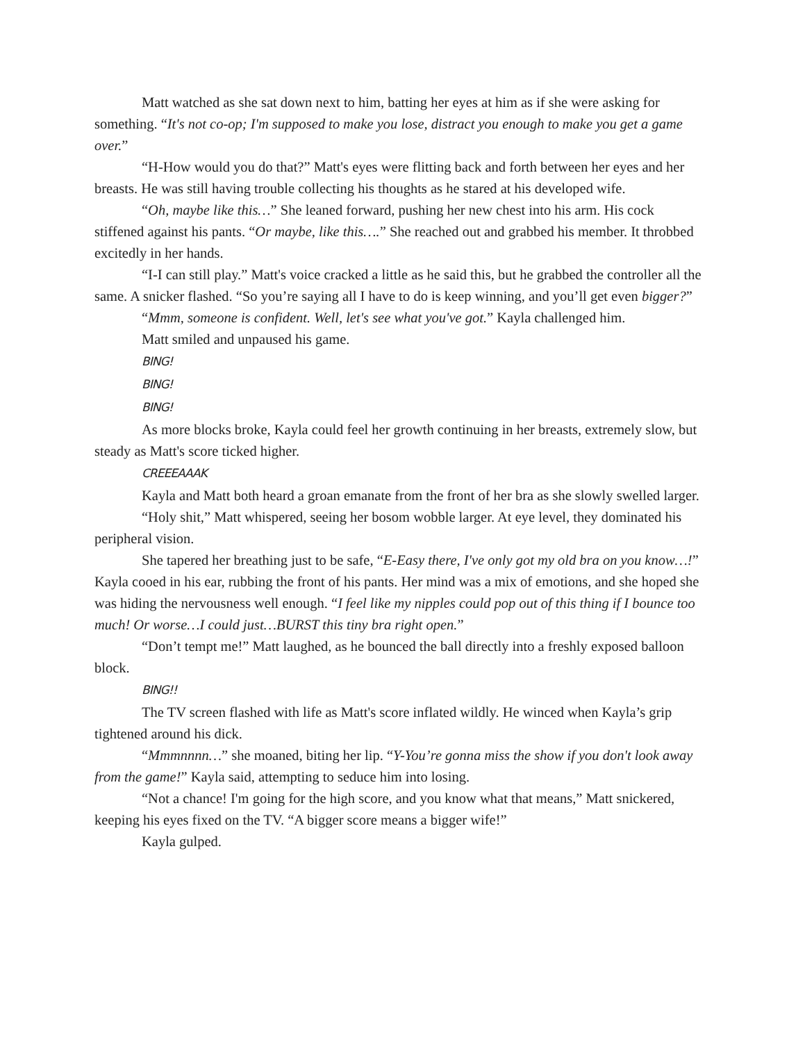Matt watched as she sat down next to him, batting her eyes at him as if she were asking for something. “It's not co-op; I'm supposed to make you lose, distract you enough to make you get a game over.”
“H-How would you do that?” Matt's eyes were flitting back and forth between her eyes and her breasts. He was still having trouble collecting his thoughts as he stared at his developed wife.
“Oh, maybe like this…” She leaned forward, pushing her new chest into his arm. His cock stiffened against his pants. “Or maybe, like this….” She reached out and grabbed his member. It throbbed excitedly in her hands.
“I-I can still play.” Matt's voice cracked a little as he said this, but he grabbed the controller all the same. A snicker flashed. “So you’re saying all I have to do is keep winning, and you’ll get even bigger?”
“Mmm, someone is confident. Well, let's see what you've got.” Kayla challenged him.
Matt smiled and unpaused his game.
BING!
BING!
BING!
As more blocks broke, Kayla could feel her growth continuing in her breasts, extremely slow, but steady as Matt's score ticked higher.
CREEEAAAK
Kayla and Matt both heard a groan emanate from the front of her bra as she slowly swelled larger.
“Holy shit,” Matt whispered, seeing her bosom wobble larger. At eye level, they dominated his peripheral vision.
She tapered her breathing just to be safe, “E-Easy there, I've only got my old bra on you know…!” Kayla cooed in his ear, rubbing the front of his pants. Her mind was a mix of emotions, and she hoped she was hiding the nervousness well enough. “I feel like my nipples could pop out of this thing if I bounce too much! Or worse…I could just…BURST this tiny bra right open.”
“Don’t tempt me!” Matt laughed, as he bounced the ball directly into a freshly exposed balloon block.
BING!!
The TV screen flashed with life as Matt's score inflated wildly. He winced when Kayla’s grip tightened around his dick.
“Mmmnnnn…” she moaned, biting her lip. “Y-You’re gonna miss the show if you don't look away from the game!” Kayla said, attempting to seduce him into losing.
“Not a chance! I'm going for the high score, and you know what that means,” Matt snickered, keeping his eyes fixed on the TV. “A bigger score means a bigger wife!”
Kayla gulped.